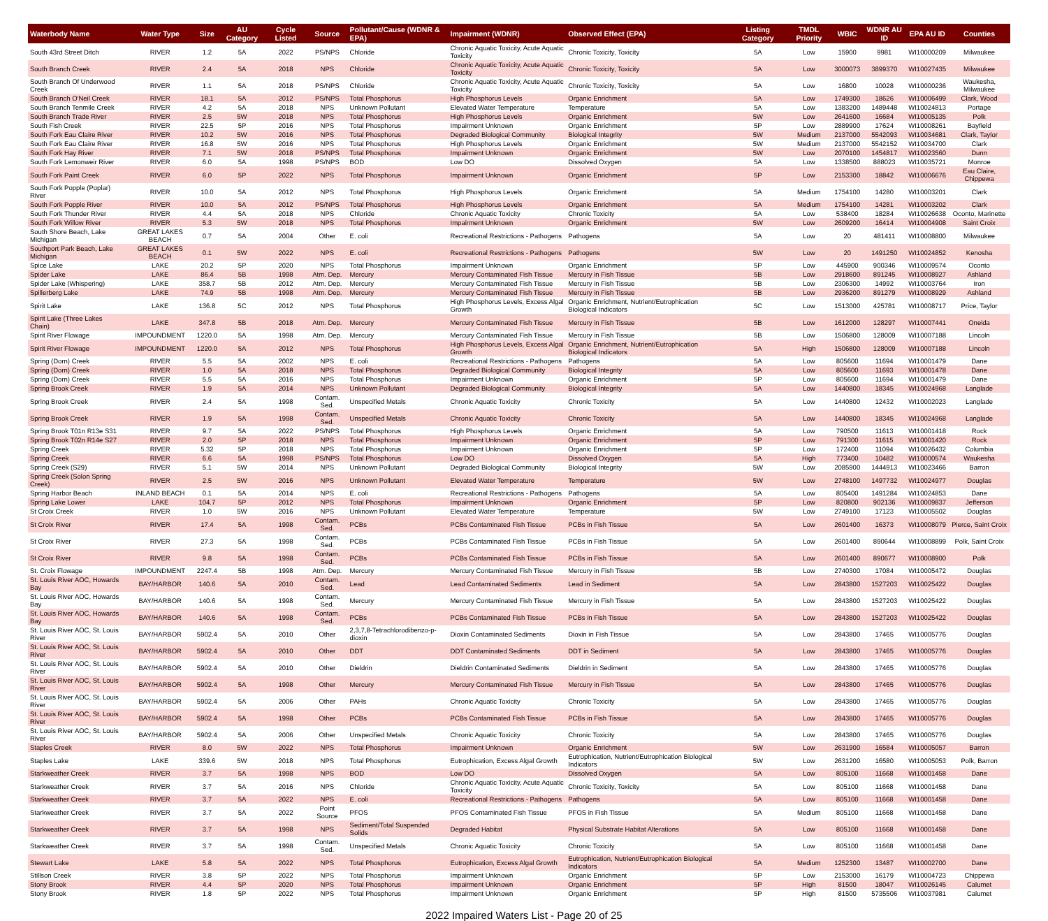| Waterbody Name | Water Type | Size | AU Category | Cycle Listed | Source | Pollutant/Cause (WDNR & EPA) | Impairment (WDNR) | Observed Effect (EPA) | Listing Category | TMDL Priority | WBIC | WDNR AU ID | EPA AU ID | Counties |
| --- | --- | --- | --- | --- | --- | --- | --- | --- | --- | --- | --- | --- | --- | --- |
| South 43rd Street Ditch | RIVER | 1.2 | 5A | 2022 | PS/NPS | Chloride | Chronic Aquatic Toxicity, Acute Aquatic Toxicity | Chronic Toxicity, Toxicity | 5A | Low | 15900 | 9981 | WI10000209 | Milwaukee |
| South Branch Creek | RIVER | 2.4 | 5A | 2018 | NPS | Chloride | Chronic Aquatic Toxicity, Acute Aquatic Toxicity | Chronic Toxicity, Toxicity | 5A | Low | 3000073 | 3899370 | WI10027435 | Milwaukee |
| South Branch Of Underwood Creek | RIVER | 1.1 | 5A | 2018 | PS/NPS | Chloride | Chronic Aquatic Toxicity, Acute Aquatic Toxicity | Chronic Toxicity, Toxicity | 5A | Low | 16800 | 10028 | WI10000236 | Waukesha, Milwaukee |
| South Branch O'Neil Creek | RIVER | 18.1 | 5A | 2012 | PS/NPS | Total Phosphorus | High Phosphorus Levels | Organic Enrichment | 5A | Low | 1749300 | 18626 | WI10006499 | Clark, Wood |
| South Branch Tenmile Creek | RIVER | 4.2 | 5A | 2018 | NPS | Unknown Pollutant | Elevated Water Temperature | Temperature | 5A | Low | 1383200 | 1489448 | WI10024813 | Portage |
| South Branch Trade River | RIVER | 2.5 | 5W | 2018 | NPS | Total Phosphorus | High Phosphorus Levels | Organic Enrichment | 5W | Low | 2641600 | 16684 | WI10005135 | Polk |
| South Fish Creek | RIVER | 22.5 | 5P | 2016 | NPS | Total Phosphorus | Impairment Unknown | Organic Enrichment | 5P | Low | 2889900 | 17624 | WI10008261 | Bayfield |
| South Fork Eau Claire River | RIVER | 10.2 | 5W | 2016 | NPS | Total Phosphorus | Degraded Biological Community | Biological Integrity | 5W | Medium | 2137000 | 5542093 | WI10034681 | Clark, Taylor |
| South Fork Eau Claire River | RIVER | 16.8 | 5W | 2016 | NPS | Total Phosphorus | High Phosphorus Levels | Organic Enrichment | 5W | Medium | 2137000 | 5542152 | WI10034700 | Clark |
| South Fork Hay River | RIVER | 7.1 | 5W | 2018 | PS/NPS | Total Phosphorus | Impairment Unknown | Organic Enrichment | 5W | Low | 2070100 | 1454817 | WI10023560 | Dunn |
| South Fork Lemonweir River | RIVER | 6.0 | 5A | 1998 | PS/NPS | BOD | Low DO | Dissolved Oxygen | 5A | Low | 1338500 | 888023 | WI10035721 | Monroe |
| South Fork Paint Creek | RIVER | 6.0 | 5P | 2022 | NPS | Total Phosphorus | Impairment Unknown | Organic Enrichment | 5P | Low | 2153300 | 18842 | WI10006676 | Eau Claire, Chippewa |
| South Fork Popple (Poplar) River | RIVER | 10.0 | 5A | 2012 | NPS | Total Phosphorus | High Phosphorus Levels | Organic Enrichment | 5A | Medium | 1754100 | 14280 | WI10003201 | Clark |
| South Fork Popple River | RIVER | 10.0 | 5A | 2012 | PS/NPS | Total Phosphorus | High Phosphorus Levels | Organic Enrichment | 5A | Medium | 1754100 | 14281 | WI10003202 | Clark |
| South Fork Thunder River | RIVER | 4.4 | 5A | 2018 | NPS | Chloride | Chronic Aquatic Toxicity | Chronic Toxicity | 5A | Low | 538400 | 18284 | WI10026638 | Oconto, Marinette |
| South Fork Willow River | RIVER | 5.3 | 5W | 2018 | NPS | Total Phosphorus | Impairment Unknown | Organic Enrichment | 5W | Low | 2609200 | 16414 | WI10004908 | Saint Croix |
| South Shore Beach, Lake Michigan | GREAT LAKES BEACH | 0.7 | 5A | 2004 | Other | E. coli | Recreational Restrictions - Pathogens | Pathogens | 5A | Low | 20 | 481411 | WI10008800 | Milwaukee |
| Southport Park Beach, Lake Michigan | GREAT LAKES BEACH | 0.1 | 5W | 2022 | NPS | E. coli | Recreational Restrictions - Pathogens | Pathogens | 5W | Low | 20 | 1491250 | WI10024852 | Kenosha |
| Spice Lake | LAKE | 20.2 | 5P | 2020 | NPS | Total Phosphorus | Impairment Unknown | Organic Enrichment | 5P | Low | 445900 | 900346 | WI10009574 | Oconto |
| Spider Lake | LAKE | 86.4 | 5B | 1998 | Atm. Dep. | Mercury | Mercury Contaminated Fish Tissue | Mercury in Fish Tissue | 5B | Low | 2918600 | 891245 | WI10008927 | Ashland |
| Spider Lake (Whispering) | LAKE | 358.7 | 5B | 2012 | Atm. Dep. | Mercury | Mercury Contaminated Fish Tissue | Mercury in Fish Tissue | 5B | Low | 2306300 | 14992 | WI10003764 | Iron |
| Spillerberg Lake | LAKE | 74.9 | 5B | 1998 | Atm. Dep. | Mercury | Mercury Contaminated Fish Tissue | Mercury in Fish Tissue | 5B | Low | 2936200 | 891279 | WI10008929 | Ashland |
| Spirit Lake | LAKE | 136.8 | 5C | 2012 | NPS | Total Phosphorus | High Phosphorus Levels, Excess Algal Growth | Organic Enrichment, Nutrient/Eutrophication Biological Indicators | 5C | Low | 1513000 | 425781 | WI10008717 | Price, Taylor |
| Spirit Lake (Three Lakes Chain) | LAKE | 347.8 | 5B | 2018 | Atm. Dep. | Mercury | Mercury Contaminated Fish Tissue | Mercury in Fish Tissue | 5B | Low | 1612000 | 128297 | WI10007441 | Oneida |
| Spirit River Flowage | IMPOUNDMENT | 1220.0 | 5A | 1998 | Atm. Dep. | Mercury | Mercury Contaminated Fish Tissue | Mercury in Fish Tissue | 5B | Low | 1506800 | 128009 | WI10007188 | Lincoln |
| Spirit River Flowage | IMPOUNDMENT | 1220.0 | 5A | 2012 | NPS | Total Phosphorus | High Phosphorus Levels, Excess Algal Growth | Organic Enrichment, Nutrient/Eutrophication Biological Indicators | 5A | High | 1506800 | 128009 | WI10007188 | Lincoln |
| Spring (Dorn) Creek | RIVER | 5.5 | 5A | 2002 | NPS | E. coli | Recreational Restrictions - Pathogens | Pathogens | 5A | Low | 805600 | 11694 | WI10001479 | Dane |
| Spring (Dorn) Creek | RIVER | 1.0 | 5A | 2018 | NPS | Total Phosphorus | Degraded Biological Community | Biological Integrity | 5A | Low | 805600 | 11693 | WI10001478 | Dane |
| Spring (Dorn) Creek | RIVER | 5.5 | 5A | 2016 | NPS | Total Phosphorus | Impairment Unknown | Organic Enrichment | 5P | Low | 805600 | 11694 | WI10001479 | Dane |
| Spring Brook Creek | RIVER | 1.9 | 5A | 2014 | NPS | Unknown Pollutant | Degraded Biological Community | Biological Integrity | 5A | Low | 1440800 | 18345 | WI10024968 | Langlade |
| Spring Brook Creek | RIVER | 2.4 | 5A | 1998 | Contam. Sed. | Unspecified Metals | Chronic Aquatic Toxicity | Chronic Toxicity | 5A | Low | 1440800 | 12432 | WI10002023 | Langlade |
| Spring Brook Creek | RIVER | 1.9 | 5A | 1998 | Contam. Sed. | Unspecified Metals | Chronic Aquatic Toxicity | Chronic Toxicity | 5A | Low | 1440800 | 18345 | WI10024968 | Langlade |
| Spring Brook T01n R13e S31 | RIVER | 9.7 | 5A | 2022 | PS/NPS | Total Phosphorus | High Phosphorus Levels | Organic Enrichment | 5A | Low | 790500 | 11613 | WI10001418 | Rock |
| Spring Brook T02n R14e S27 | RIVER | 2.0 | 5P | 2018 | NPS | Total Phosphorus | Impairment Unknown | Organic Enrichment | 5P | Low | 791300 | 11615 | WI10001420 | Rock |
| Spring Creek | RIVER | 5.32 | 5P | 2018 | NPS | Total Phosphorus | Impairment Unknown | Organic Enrichment | 5P | Low | 172400 | 11094 | WI10026432 | Columbia |
| Spring Creek | RIVER | 6.6 | 5A | 1998 | PS/NPS | Total Phosphorus | Low DO | Dissolved Oxygen | 5A | High | 773400 | 10482 | WI10000574 | Waukesha |
| Spring Creek (S29) | RIVER | 5.1 | 5W | 2014 | NPS | Unknown Pollutant | Degraded Biological Community | Biological Integrity | 5W | Low | 2085900 | 1444913 | WI10023466 | Barron |
| Spring Creek (Solon Spring Creek) | RIVER | 2.5 | 5W | 2016 | NPS | Unknown Pollutant | Elevated Water Temperature | Temperature | 5W | Low | 2748100 | 1497732 | WI10024977 | Douglas |
| Spring Harbor Beach | INLAND BEACH | 0.1 | 5A | 2014 | NPS | E. coli | Recreational Restrictions - Pathogens | Pathogens | 5A | Low | 805400 | 1491284 | WI10024853 | Dane |
| Spring Lake Lower | LAKE | 104.7 | 5P | 2012 | NPS | Total Phosphorus | Impairment Unknown | Organic Enrichment | 5P | Low | 820800 | 902136 | WI10009837 | Jefferson |
| St Croix Creek | RIVER | 1.0 | 5W | 2016 | NPS | Unknown Pollutant | Elevated Water Temperature | Temperature | 5W | Low | 2749100 | 17123 | WI10005502 | Douglas |
| St Croix River | RIVER | 17.4 | 5A | 1998 | Contam. Sed. | PCBs | PCBs Contaminated Fish Tissue | PCBs in Fish Tissue | 5A | Low | 2601400 | 16373 | WI10008079 | Pierce, Saint Croix |
| St Croix River | RIVER | 27.3 | 5A | 1998 | Contam. Sed. | PCBs | PCBs Contaminated Fish Tissue | PCBs in Fish Tissue | 5A | Low | 2601400 | 890644 | WI10008899 | Polk, Saint Croix |
| St Croix River | RIVER | 9.8 | 5A | 1998 | Contam. Sed. | PCBs | PCBs Contaminated Fish Tissue | PCBs in Fish Tissue | 5A | Low | 2601400 | 890677 | WI10008900 | Polk |
| St. Croix Flowage | IMPOUNDMENT | 2247.4 | 5B | 1998 | Atm. Dep. | Mercury | Mercury Contaminated Fish Tissue | Mercury in Fish Tissue | 5B | Low | 2740300 | 17084 | WI10005472 | Douglas |
| St. Louis River AOC, Howards Bay | BAY/HARBOR | 140.6 | 5A | 2010 | Contam. Sed. | Lead | Lead Contaminated Sediments | Lead in Sediment | 5A | Low | 2843800 | 1527203 | WI10025422 | Douglas |
| St. Louis River AOC, Howards Bay | BAY/HARBOR | 140.6 | 5A | 1998 | Contam. Sed. | Mercury | Mercury Contaminated Fish Tissue | Mercury in Fish Tissue | 5A | Low | 2843800 | 1527203 | WI10025422 | Douglas |
| St. Louis River AOC, Howards Bay | BAY/HARBOR | 140.6 | 5A | 1998 | Contam. Sed. | PCBs | PCBs Contaminated Fish Tissue | PCBs in Fish Tissue | 5A | Low | 2843800 | 1527203 | WI10025422 | Douglas |
| St. Louis River AOC, St. Louis River | BAY/HARBOR | 5902.4 | 5A | 2010 | Other | 2,3,7,8-Tetrachlorodibenzo-p-dioxin | Dioxin Contaminated Sediments | Dioxin in Fish Tissue | 5A | Low | 2843800 | 17465 | WI10005776 | Douglas |
| St. Louis River AOC, St. Louis River | BAY/HARBOR | 5902.4 | 5A | 2010 | Other | DDT | DDT Contaminated Sediments | DDT in Sediment | 5A | Low | 2843800 | 17465 | WI10005776 | Douglas |
| St. Louis River AOC, St. Louis River | BAY/HARBOR | 5902.4 | 5A | 2010 | Other | Dieldrin | Dieldrin Contaminated Sediments | Dieldrin in Sediment | 5A | Low | 2843800 | 17465 | WI10005776 | Douglas |
| St. Louis River AOC, St. Louis River | BAY/HARBOR | 5902.4 | 5A | 1998 | Other | Mercury | Mercury Contaminated Fish Tissue | Mercury in Fish Tissue | 5A | Low | 2843800 | 17465 | WI10005776 | Douglas |
| St. Louis River AOC, St. Louis River | BAY/HARBOR | 5902.4 | 5A | 2006 | Other | PAHs | Chronic Aquatic Toxicity | Chronic Toxicity | 5A | Low | 2843800 | 17465 | WI10005776 | Douglas |
| St. Louis River AOC, St. Louis River | BAY/HARBOR | 5902.4 | 5A | 1998 | Other | PCBs | PCBs Contaminated Fish Tissue | PCBs in Fish Tissue | 5A | Low | 2843800 | 17465 | WI10005776 | Douglas |
| St. Louis River AOC, St. Louis River | BAY/HARBOR | 5902.4 | 5A | 2006 | Other | Unspecified Metals | Chronic Aquatic Toxicity | Chronic Toxicity | 5A | Low | 2843800 | 17465 | WI10005776 | Douglas |
| Staples Creek | RIVER | 8.0 | 5W | 2022 | NPS | Total Phosphorus | Impairment Unknown | Organic Enrichment | 5W | Low | 2631900 | 16584 | WI10005057 | Barron |
| Staples Lake | LAKE | 339.6 | 5W | 2018 | NPS | Total Phosphorus | Eutrophication, Excess Algal Growth | Eutrophication, Nutrient/Eutrophication Biological Indicators | 5W | Low | 2631200 | 16580 | WI10005053 | Polk, Barron |
| Starkweather Creek | RIVER | 3.7 | 5A | 1998 | NPS | BOD | Low DO | Dissolved Oxygen | 5A | Low | 805100 | 11668 | WI10001458 | Dane |
| Starkweather Creek | RIVER | 3.7 | 5A | 2016 | NPS | Chloride | Chronic Aquatic Toxicity, Acute Aquatic Toxicity | Chronic Toxicity, Toxicity | 5A | Low | 805100 | 11668 | WI10001458 | Dane |
| Starkweather Creek | RIVER | 3.7 | 5A | 2022 | NPS | E. coli | Recreational Restrictions - Pathogens | Pathogens | 5A | Low | 805100 | 11668 | WI10001458 | Dane |
| Starkweather Creek | RIVER | 3.7 | 5A | 2022 | Point Source | PFOS | PFOS Contaminated Fish Tissue | PFOS in Fish Tissue | 5A | Medium | 805100 | 11668 | WI10001458 | Dane |
| Starkweather Creek | RIVER | 3.7 | 5A | 1998 | NPS | Sediment/Total Suspended Solids | Degraded Habitat | Physical Substrate Habitat Alterations | 5A | Low | 805100 | 11668 | WI10001458 | Dane |
| Starkweather Creek | RIVER | 3.7 | 5A | 1998 | Contam. Sed. | Unspecified Metals | Chronic Aquatic Toxicity | Chronic Toxicity | 5A | Low | 805100 | 11668 | WI10001458 | Dane |
| Stewart Lake | LAKE | 5.8 | 5A | 2022 | NPS | Total Phosphorus | Eutrophication, Excess Algal Growth | Eutrophication, Nutrient/Eutrophication Biological Indicators | 5A | Medium | 1252300 | 13487 | WI10002700 | Dane |
| Stillson Creek | RIVER | 3.8 | 5P | 2022 | NPS | Total Phosphorus | Impairment Unknown | Organic Enrichment | 5P | Low | 2153000 | 16179 | WI10004723 | Chippewa |
| Stony Brook | RIVER | 4.4 | 5P | 2020 | NPS | Total Phosphorus | Impairment Unknown | Organic Enrichment | 5P | High | 81500 | 18047 | WI10026145 | Calumet |
| Stony Brook | RIVER | 1.8 | 5P | 2022 | NPS | Total Phosphorus | Impairment Unknown | Organic Enrichment | 5P | High | 81500 | 5735506 | WI10037981 | Calumet |
2022 Impaired Waters List - Page 20 of 25